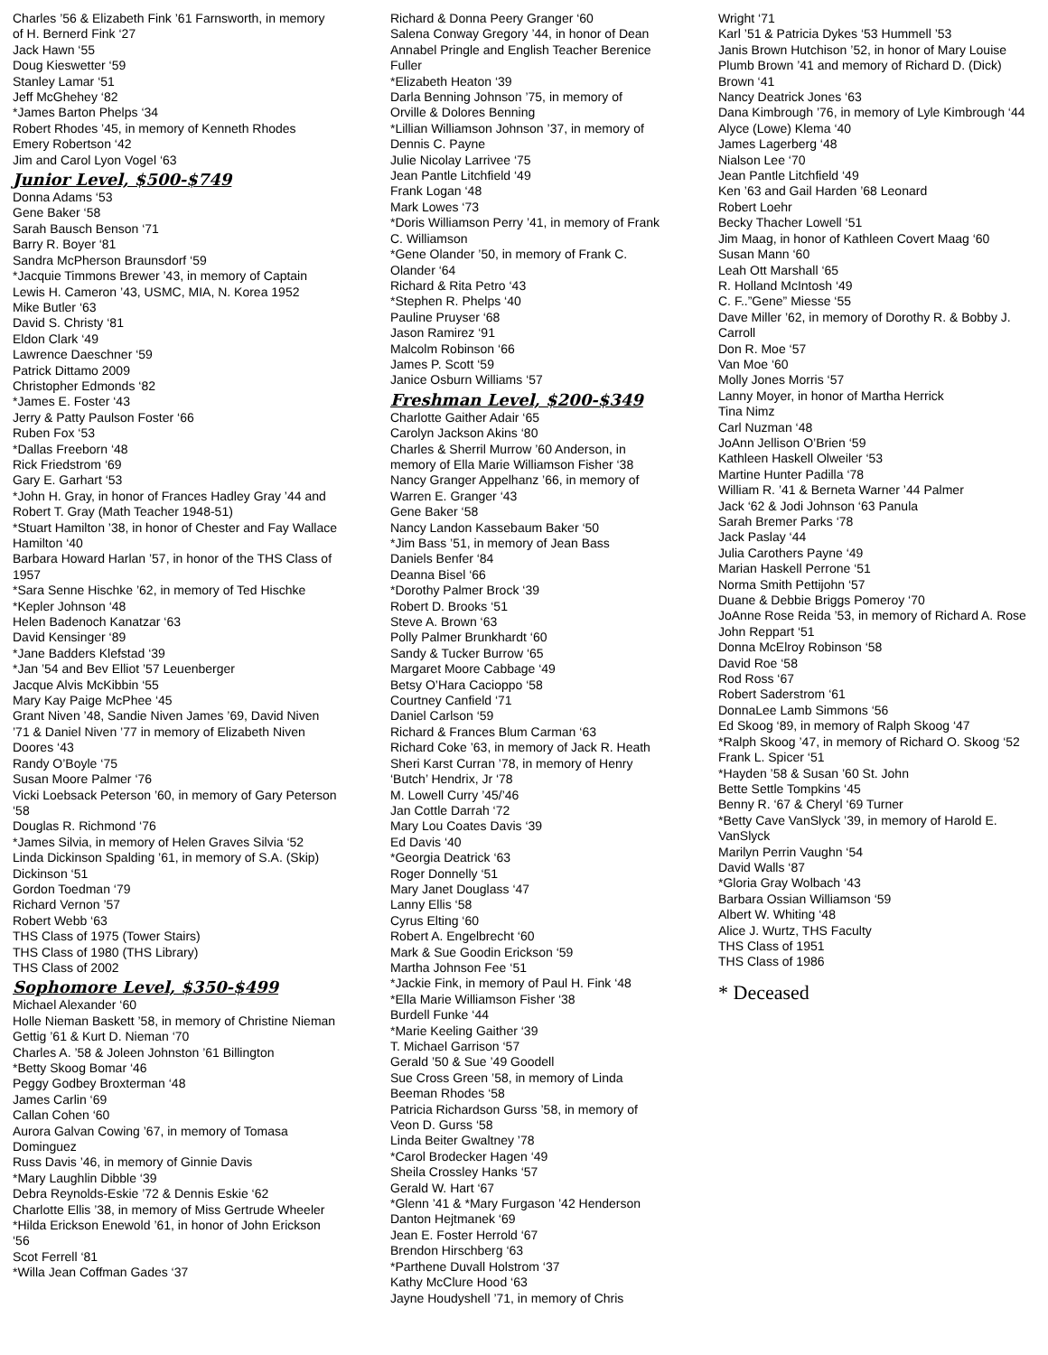Charles ’56 & Elizabeth Fink ’61 Farnsworth, in memory of H. Bernerd Fink ‘27
Jack Hawn ‘55
Doug Kieswetter ‘59
Stanley Lamar ‘51
Jeff McGhehey ‘82
*James Barton Phelps ‘34
Robert Rhodes ’45, in memory of Kenneth Rhodes
Emery Robertson ‘42
Jim and Carol Lyon Vogel ‘63
Junior Level, $500-$749
Donna Adams ‘53
Gene Baker ‘58
Sarah Bausch Benson ‘71
Barry R. Boyer ‘81
Sandra McPherson Braunsdorf ‘59
*Jacquie Timmons Brewer ’43, in memory of Captain Lewis H. Cameron ’43, USMC, MIA, N. Korea 1952
Mike Butler ‘63
David S. Christy ‘81
Eldon Clark ‘49
Lawrence Daeschner ‘59
Patrick Dittamo 2009
Christopher Edmonds ‘82
*James E. Foster ‘43
Jerry & Patty Paulson Foster ‘66
Ruben Fox ‘53
*Dallas Freeborn ‘48
Rick Friedstrom ‘69
Gary E. Garhart ‘53
*John H. Gray, in honor of Frances Hadley Gray ’44 and Robert T. Gray (Math Teacher 1948-51)
*Stuart Hamilton ’38, in honor of Chester and Fay Wallace Hamilton ‘40
Barbara Howard Harlan ’57, in honor of the THS Class of 1957
*Sara Senne Hischke ’62, in memory of Ted Hischke
*Kepler Johnson ‘48
Helen Badenoch Kanatzar ‘63
David Kensinger ‘89
*Jane Badders Klefstad ‘39
*Jan ’54 and Bev Elliot ’57 Leuenberger
Jacque Alvis McKibbin ‘55
Mary Kay Paige McPhee ‘45
Grant Niven ’48, Sandie Niven James ’69, David Niven ’71 & Daniel Niven ’77 in memory of Elizabeth Niven Doores ‘43
Randy O’Boyle ‘75
Susan Moore Palmer ‘76
Vicki Loebsack Peterson ’60, in memory of Gary Peterson ‘58
Douglas R. Richmond ‘76
*James Silvia, in memory of Helen Graves Silvia ‘52
Linda Dickinson Spalding ’61, in memory of S.A. (Skip) Dickinson ‘51
Gordon Toedman ‘79
Richard Vernon ’57
Robert Webb ‘63
THS Class of 1975 (Tower Stairs)
THS Class of 1980 (THS Library)
THS Class of 2002
Sophomore Level, $350-$499
Michael Alexander ‘60
Holle Nieman Baskett ’58, in memory of Christine Nieman Gettig ’61 & Kurt D. Nieman ‘70
Charles A. ’58 & Joleen Johnston ’61 Billington
*Betty Skoog Bomar ‘46
Peggy Godbey Broxterman ‘48
James Carlin ‘69
Callan Cohen ‘60
Aurora Galvan Cowing ’67, in memory of Tomasa Dominguez
Russ Davis ’46, in memory of Ginnie Davis
*Mary Laughlin Dibble ‘39
Debra Reynolds-Eskie ’72 & Dennis Eskie ‘62
Charlotte Ellis ’38, in memory of Miss Gertrude Wheeler
*Hilda Erickson Enewold ’61, in honor of John Erickson ‘56
Scot Ferrell ‘81
*Willa Jean Coffman Gades ‘37
Richard & Donna Peery Granger ‘60
Salena Conway Gregory ’44, in honor of Dean Annabel Pringle and English Teacher Berenice Fuller
*Elizabeth Heaton ‘39
Darla Benning Johnson ’75, in memory of Orville & Dolores Benning
*Lillian Williamson Johnson ’37, in memory of Dennis C. Payne
Julie Nicolay Larrivee ‘75
Jean Pantle Litchfield ‘49
Frank Logan ‘48
Mark Lowes ‘73
*Doris Williamson Perry ’41, in memory of Frank C. Williamson
*Gene Olander ’50, in memory of Frank C. Olander ‘64
Richard & Rita Petro ‘43
*Stephen R. Phelps ‘40
Pauline Pruyser ‘68
Jason Ramirez ‘91
Malcolm Robinson ‘66
James P. Scott ‘59
Janice Osburn Williams ‘57
Freshman Level, $200-$349
Charlotte Gaither Adair ‘65
Carolyn Jackson Akins ‘80
Charles & Sherril Murrow ’60 Anderson, in memory of Ella Marie Williamson Fisher ‘38
Nancy Granger Appelhanz ’66, in memory of Warren E. Granger ‘43
Gene Baker ‘58
Nancy Landon Kassebaum Baker ‘50
*Jim Bass ’51, in memory of Jean Bass
Daniels Benfer ‘84
Deanna Bisel ‘66
*Dorothy Palmer Brock ‘39
Robert D. Brooks ‘51
Steve A. Brown ‘63
Polly Palmer Brunkhardt ‘60
Sandy & Tucker Burrow ‘65
Margaret Moore Cabbage ‘49
Betsy O’Hara Cacioppo ‘58
Courtney Canfield ‘71
Daniel Carlson ‘59
Richard & Frances Blum Carman ‘63
Richard Coke ’63, in memory of Jack R. Heath
Sheri Karst Curran ’78, in memory of Henry ‘Butch’ Hendrix, Jr ‘78
M. Lowell Curry ’45/’46
Jan Cottle Darrah ‘72
Mary Lou Coates Davis ‘39
Ed Davis ‘40
*Georgia Deatrick ‘63
Roger Donnelly ‘51
Mary Janet Douglass ‘47
Lanny Ellis ‘58
Cyrus Elting ‘60
Robert A. Engelbrecht ‘60
Mark & Sue Goodin Erickson ‘59
Martha Johnson Fee ‘51
*Jackie Fink, in memory of Paul H. Fink ‘48
*Ella Marie Williamson Fisher ‘38
Burdell Funke ‘44
*Marie Keeling Gaither ‘39
T. Michael Garrison ‘57
Gerald ’50 & Sue ’49 Goodell
Sue Cross Green ’58, in memory of Linda Beeman Rhodes ‘58
Patricia Richardson Gurss ’58, in memory of Veon D. Gurss ‘58
Linda Beiter Gwaltney ’78
*Carol Brodecker Hagen ‘49
Sheila Crossley Hanks ‘57
Gerald W. Hart ‘67
*Glenn ’41 & *Mary Furgason ’42 Henderson
Danton Hejtmanek ‘69
Jean E. Foster Herrold ‘67
Brendon Hirschberg ‘63
*Parthene Duvall Holstrom ‘37
Kathy McClure Hood ‘63
Jayne Houdyshell ’71, in memory of Chris
Wright ‘71
Karl ’51 & Patricia Dykes ‘53 Hummell ’53
Janis Brown Hutchison ’52, in honor of Mary Louise Plumb Brown ’41 and memory of Richard D. (Dick) Brown ‘41
Nancy Deatrick Jones ‘63
Dana Kimbrough ’76, in memory of Lyle Kimbrough ‘44
Alyce (Lowe) Klema ‘40
James Lagerberg ‘48
Nialson Lee ‘70
Jean Pantle Litchfield ‘49
Ken ’63 and Gail Harden ’68 Leonard
Robert Loehr
Becky Thacher Lowell ‘51
Jim Maag, in honor of Kathleen Covert Maag ‘60
Susan Mann ‘60
Leah Ott Marshall ‘65
R. Holland McIntosh ‘49
C. F..”Gene” Miesse ‘55
Dave Miller ’62, in memory of Dorothy R. & Bobby J. Carroll
Don R. Moe ‘57
Van Moe ‘60
Molly Jones Morris ‘57
Lanny Moyer, in honor of Martha Herrick
Tina Nimz
Carl Nuzman ‘48
JoAnn Jellison O’Brien ‘59
Kathleen Haskell Olweiler ‘53
Martine Hunter Padilla ‘78
William R. ’41 & Berneta Warner ’44 Palmer
Jack ‘62 & Jodi Johnson ‘63 Panula
Sarah Bremer Parks ‘78
Jack Paslay ‘44
Julia Carothers Payne ‘49
Marian Haskell Perrone ‘51
Norma Smith Pettijohn ‘57
Duane & Debbie Briggs Pomeroy ‘70
JoAnne Rose Reida ’53, in memory of Richard A. Rose
John Reppart ‘51
Donna McElroy Robinson ‘58
David Roe ‘58
Rod Ross ‘67
Robert Saderstrom ‘61
DonnaLee Lamb Simmons ‘56
Ed Skoog ‘89, in memory of Ralph Skoog ‘47
*Ralph Skoog ’47, in memory of Richard O. Skoog ‘52
Frank L. Spicer ‘51
*Hayden ’58 & Susan ’60 St. John
Bette Settle Tompkins ‘45
Benny R. ‘67 & Cheryl ‘69 Turner
*Betty Cave VanSlyck ’39, in memory of Harold E. VanSlyck
Marilyn Perrin Vaughn ‘54
David Walls ‘87
*Gloria Gray Wolbach ‘43
Barbara Ossian Williamson ‘59
Albert W. Whiting ‘48
Alice J. Wurtz, THS Faculty
THS Class of 1951
THS Class of 1986
* Deceased